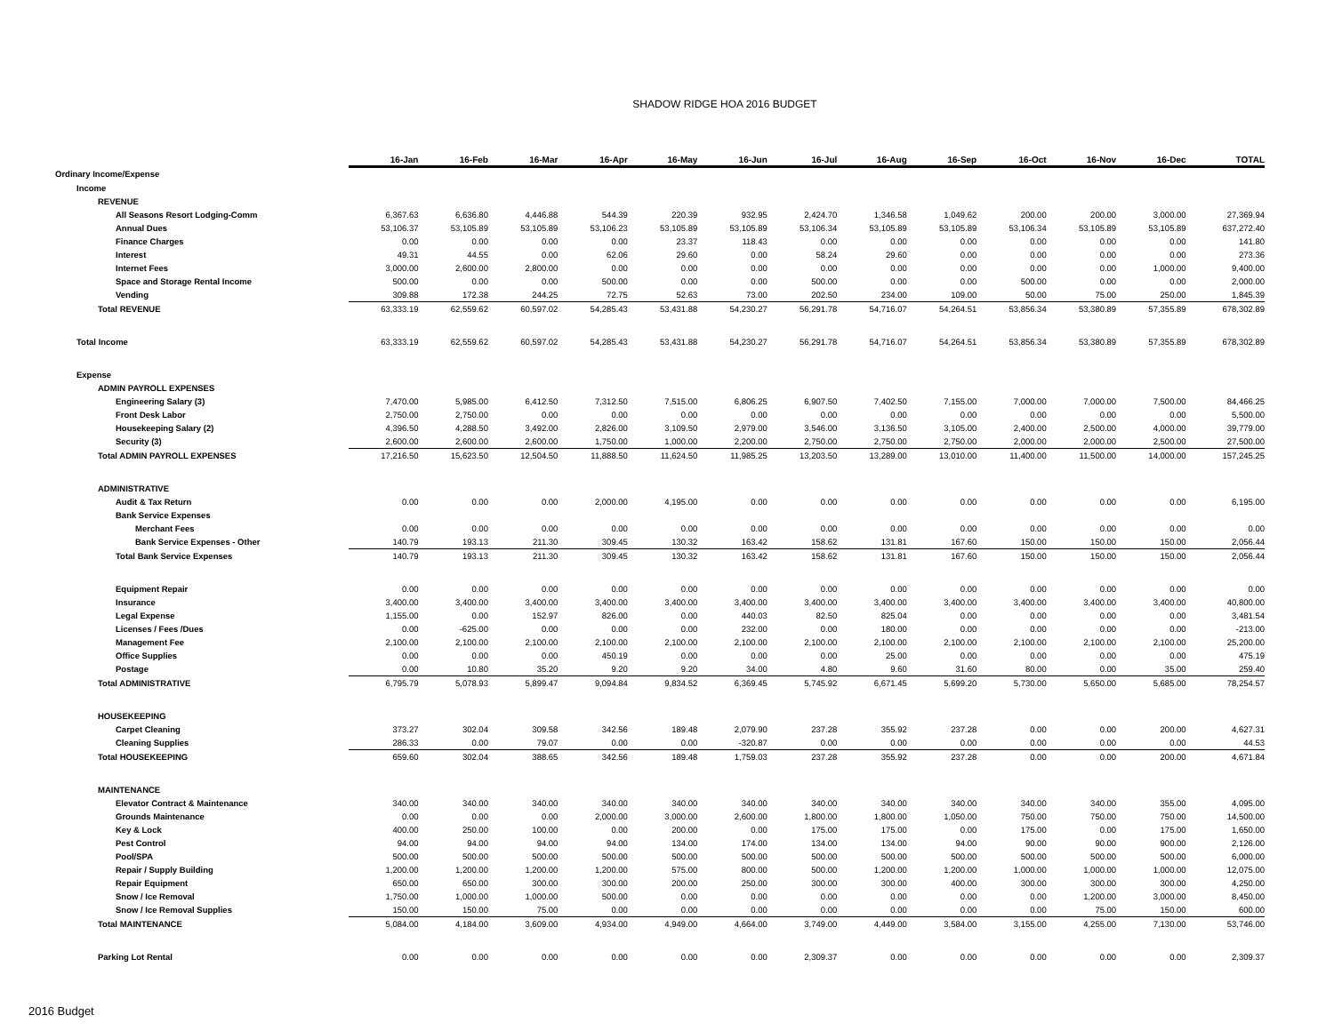SHADOW RIDGE HOA 2016 BUDGET
| | 16-Jan | 16-Feb | 16-Mar | 16-Apr | 16-May | 16-Jun | 16-Jul | 16-Aug | 16-Sep | 16-Oct | 16-Nov | 16-Dec | TOTAL |
| Ordinary Income/Expense | | | | | | | | | | | | | |
| Income | | | | | | | | | | | | | |
| REVENUE | | | | | | | | | | | | | |
| All Seasons Resort Lodging-Comm | 6,367.63 | 6,636.80 | 4,446.88 | 544.39 | 220.39 | 932.95 | 2,424.70 | 1,346.58 | 1,049.62 | 200.00 | 200.00 | 3,000.00 | 27,369.94 |
| Annual Dues | 53,106.37 | 53,105.89 | 53,105.89 | 53,106.23 | 53,105.89 | 53,105.89 | 53,106.34 | 53,105.89 | 53,105.89 | 53,106.34 | 53,105.89 | 53,105.89 | 637,272.40 |
| Finance Charges | 0.00 | 0.00 | 0.00 | 0.00 | 23.37 | 118.43 | 0.00 | 0.00 | 0.00 | 0.00 | 0.00 | 0.00 | 141.80 |
| Interest | 49.31 | 44.55 | 0.00 | 62.06 | 29.60 | 0.00 | 58.24 | 29.60 | 0.00 | 0.00 | 0.00 | 0.00 | 273.36 |
| Internet Fees | 3,000.00 | 2,600.00 | 2,800.00 | 0.00 | 0.00 | 0.00 | 0.00 | 0.00 | 0.00 | 0.00 | 0.00 | 1,000.00 | 9,400.00 |
| Space and Storage Rental Income | 500.00 | 0.00 | 0.00 | 500.00 | 0.00 | 0.00 | 500.00 | 0.00 | 0.00 | 500.00 | 0.00 | 0.00 | 2,000.00 |
| Vending | 309.88 | 172.38 | 244.25 | 72.75 | 52.63 | 73.00 | 202.50 | 234.00 | 109.00 | 50.00 | 75.00 | 250.00 | 1,845.39 |
| Total REVENUE | 63,333.19 | 62,559.62 | 60,597.02 | 54,285.43 | 53,431.88 | 54,230.27 | 56,291.78 | 54,716.07 | 54,264.51 | 53,856.34 | 53,380.89 | 57,355.89 | 678,302.89 |
| Total Income | 63,333.19 | 62,559.62 | 60,597.02 | 54,285.43 | 53,431.88 | 54,230.27 | 56,291.78 | 54,716.07 | 54,264.51 | 53,856.34 | 53,380.89 | 57,355.89 | 678,302.89 |
| Expense | | | | | | | | | | | | | |
| ADMIN PAYROLL EXPENSES | | | | | | | | | | | | | |
| Engineering Salary (3) | 7,470.00 | 5,985.00 | 6,412.50 | 7,312.50 | 7,515.00 | 6,806.25 | 6,907.50 | 7,402.50 | 7,155.00 | 7,000.00 | 7,000.00 | 7,500.00 | 84,466.25 |
| Front Desk Labor | 2,750.00 | 2,750.00 | 0.00 | 0.00 | 0.00 | 0.00 | 0.00 | 0.00 | 0.00 | 0.00 | 0.00 | 0.00 | 5,500.00 |
| Housekeeping Salary (2) | 4,396.50 | 4,288.50 | 3,492.00 | 2,826.00 | 3,109.50 | 2,979.00 | 3,546.00 | 3,136.50 | 3,105.00 | 2,400.00 | 2,500.00 | 4,000.00 | 39,779.00 |
| Security (3) | 2,600.00 | 2,600.00 | 2,600.00 | 1,750.00 | 1,000.00 | 2,200.00 | 2,750.00 | 2,750.00 | 2,750.00 | 2,000.00 | 2,000.00 | 2,500.00 | 27,500.00 |
| Total ADMIN PAYROLL EXPENSES | 17,216.50 | 15,623.50 | 12,504.50 | 11,888.50 | 11,624.50 | 11,985.25 | 13,203.50 | 13,289.00 | 13,010.00 | 11,400.00 | 11,500.00 | 14,000.00 | 157,245.25 |
| ADMINISTRATIVE | | | | | | | | | | | | | |
| Audit & Tax Return | 0.00 | 0.00 | 0.00 | 2,000.00 | 4,195.00 | 0.00 | 0.00 | 0.00 | 0.00 | 0.00 | 0.00 | 0.00 | 6,195.00 |
| Bank Service Expenses | | | | | | | | | | | | | |
| Merchant Fees | 0.00 | 0.00 | 0.00 | 0.00 | 0.00 | 0.00 | 0.00 | 0.00 | 0.00 | 0.00 | 0.00 | 0.00 | 0.00 |
| Bank Service Expenses - Other | 140.79 | 193.13 | 211.30 | 309.45 | 130.32 | 163.42 | 158.62 | 131.81 | 167.60 | 150.00 | 150.00 | 150.00 | 2,056.44 |
| Total Bank Service Expenses | 140.79 | 193.13 | 211.30 | 309.45 | 130.32 | 163.42 | 158.62 | 131.81 | 167.60 | 150.00 | 150.00 | 150.00 | 2,056.44 |
| Equipment Repair | 0.00 | 0.00 | 0.00 | 0.00 | 0.00 | 0.00 | 0.00 | 0.00 | 0.00 | 0.00 | 0.00 | 0.00 | 0.00 |
| Insurance | 3,400.00 | 3,400.00 | 3,400.00 | 3,400.00 | 3,400.00 | 3,400.00 | 3,400.00 | 3,400.00 | 3,400.00 | 3,400.00 | 3,400.00 | 3,400.00 | 40,800.00 |
| Legal Expense | 1,155.00 | 0.00 | 152.97 | 826.00 | 0.00 | 440.03 | 82.50 | 825.04 | 0.00 | 0.00 | 0.00 | 0.00 | 3,481.54 |
| Licenses / Fees /Dues | 0.00 | -625.00 | 0.00 | 0.00 | 0.00 | 232.00 | 0.00 | 180.00 | 0.00 | 0.00 | 0.00 | 0.00 | -213.00 |
| Management Fee | 2,100.00 | 2,100.00 | 2,100.00 | 2,100.00 | 2,100.00 | 2,100.00 | 2,100.00 | 2,100.00 | 2,100.00 | 2,100.00 | 2,100.00 | 2,100.00 | 25,200.00 |
| Office Supplies | 0.00 | 0.00 | 0.00 | 450.19 | 0.00 | 0.00 | 0.00 | 25.00 | 0.00 | 0.00 | 0.00 | 0.00 | 475.19 |
| Postage | 0.00 | 10.80 | 35.20 | 9.20 | 9.20 | 34.00 | 4.80 | 9.60 | 31.60 | 80.00 | 0.00 | 35.00 | 259.40 |
| Total ADMINISTRATIVE | 6,795.79 | 5,078.93 | 5,899.47 | 9,094.84 | 9,834.52 | 6,369.45 | 5,745.92 | 6,671.45 | 5,699.20 | 5,730.00 | 5,650.00 | 5,685.00 | 78,254.57 |
| HOUSEKEEPING | | | | | | | | | | | | | |
| Carpet Cleaning | 373.27 | 302.04 | 309.58 | 342.56 | 189.48 | 2,079.90 | 237.28 | 355.92 | 237.28 | 0.00 | 0.00 | 200.00 | 4,627.31 |
| Cleaning Supplies | 286.33 | 0.00 | 79.07 | 0.00 | 0.00 | -320.87 | 0.00 | 0.00 | 0.00 | 0.00 | 0.00 | 0.00 | 44.53 |
| Total HOUSEKEEPING | 659.60 | 302.04 | 388.65 | 342.56 | 189.48 | 1,759.03 | 237.28 | 355.92 | 237.28 | 0.00 | 0.00 | 200.00 | 4,671.84 |
| MAINTENANCE | | | | | | | | | | | | | |
| Elevator Contract & Maintenance | 340.00 | 340.00 | 340.00 | 340.00 | 340.00 | 340.00 | 340.00 | 340.00 | 340.00 | 340.00 | 340.00 | 355.00 | 4,095.00 |
| Grounds Maintenance | 0.00 | 0.00 | 0.00 | 2,000.00 | 3,000.00 | 2,600.00 | 1,800.00 | 1,800.00 | 1,050.00 | 750.00 | 750.00 | 750.00 | 14,500.00 |
| Key & Lock | 400.00 | 250.00 | 100.00 | 0.00 | 200.00 | 0.00 | 175.00 | 175.00 | 0.00 | 175.00 | 0.00 | 175.00 | 1,650.00 |
| Pest Control | 94.00 | 94.00 | 94.00 | 94.00 | 134.00 | 174.00 | 134.00 | 134.00 | 94.00 | 90.00 | 90.00 | 900.00 | 2,126.00 |
| Pool/SPA | 500.00 | 500.00 | 500.00 | 500.00 | 500.00 | 500.00 | 500.00 | 500.00 | 500.00 | 500.00 | 500.00 | 500.00 | 6,000.00 |
| Repair / Supply Building | 1,200.00 | 1,200.00 | 1,200.00 | 1,200.00 | 575.00 | 800.00 | 500.00 | 1,200.00 | 1,200.00 | 1,000.00 | 1,000.00 | 1,000.00 | 12,075.00 |
| Repair Equipment | 650.00 | 650.00 | 300.00 | 300.00 | 200.00 | 250.00 | 300.00 | 300.00 | 400.00 | 300.00 | 300.00 | 300.00 | 4,250.00 |
| Snow / Ice Removal | 1,750.00 | 1,000.00 | 1,000.00 | 500.00 | 0.00 | 0.00 | 0.00 | 0.00 | 0.00 | 0.00 | 1,200.00 | 3,000.00 | 8,450.00 |
| Snow / Ice Removal Supplies | 150.00 | 150.00 | 75.00 | 0.00 | 0.00 | 0.00 | 0.00 | 0.00 | 0.00 | 0.00 | 75.00 | 150.00 | 600.00 |
| Total MAINTENANCE | 5,084.00 | 4,184.00 | 3,609.00 | 4,934.00 | 4,949.00 | 4,664.00 | 3,749.00 | 4,449.00 | 3,584.00 | 3,155.00 | 4,255.00 | 7,130.00 | 53,746.00 |
| Parking Lot Rental | 0.00 | 0.00 | 0.00 | 0.00 | 0.00 | 0.00 | 2,309.37 | 0.00 | 0.00 | 0.00 | 0.00 | 0.00 | 2,309.37 |
2016 Budget